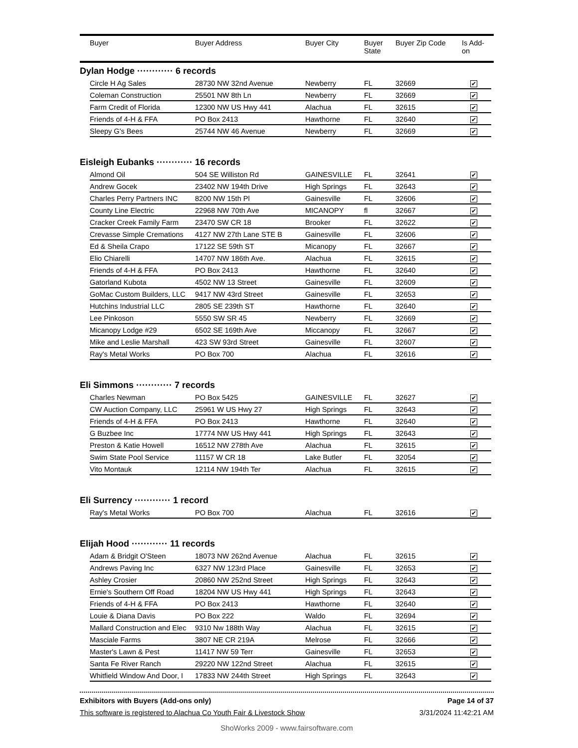| | Buyer | Buyer Address | Buyer City | Buyer State | Buyer Zip Code | Is Add- on |
| --- | --- | --- | --- | --- | --- | --- |
Dylan Hodge ············ 6 records
| Circle H Ag Sales | 28730 NW 32nd Avenue | Newberry | FL | 32669 | ✔ |
| Coleman Construction | 25501 NW 8th Ln | Newberry | FL | 32669 | ✔ |
| Farm Credit of Florida | 12300 NW US Hwy 441 | Alachua | FL | 32615 | ✔ |
| Friends of 4-H & FFA | PO Box 2413 | Hawthorne | FL | 32640 | ✔ |
| Sleepy G's Bees | 25744 NW 46 Avenue | Newberry | FL | 32669 | ✔ |
Eisleigh Eubanks ············ 16 records
| Almond Oil | 504 SE Williston Rd | GAINESVILLE | FL | 32641 | ✔ |
| Andrew Gocek | 23402 NW 194th Drive | High Springs | FL | 32643 | ✔ |
| Charles Perry Partners INC | 8200 NW 15th Pl | Gainesville | FL | 32606 | ✔ |
| County Line Electric | 22968 NW 70th Ave | MICANOPY | fl | 32667 | ✔ |
| Cracker Creek Family Farm | 23470 SW CR 18 | Brooker | FL | 32622 | ✔ |
| Crevasse Simple Cremations | 4127 NW 27th Lane STE B | Gainesville | FL | 32606 | ✔ |
| Ed & Sheila Crapo | 17122 SE 59th ST | Micanopy | FL | 32667 | ✔ |
| Elio Chiarelli | 14707 NW 186th Ave. | Alachua | FL | 32615 | ✔ |
| Friends of 4-H & FFA | PO Box 2413 | Hawthorne | FL | 32640 | ✔ |
| Gatorland Kubota | 4502 NW 13 Street | Gainesville | FL | 32609 | ✔ |
| GoMac Custom Builders, LLC | 9417 NW 43rd Street | Gainesville | FL | 32653 | ✔ |
| Hutchins Industrial LLC | 2805 SE 239th ST | Hawthorne | FL | 32640 | ✔ |
| Lee Pinkoson | 5550 SW SR 45 | Newberry | FL | 32669 | ✔ |
| Micanopy Lodge #29 | 6502 SE 169th Ave | Miccanopy | FL | 32667 | ✔ |
| Mike and Leslie Marshall | 423 SW 93rd Street | Gainesville | FL | 32607 | ✔ |
| Ray's Metal Works | PO Box 700 | Alachua | FL | 32616 | ✔ |
Eli Simmons ············ 7 records
| Charles Newman | PO Box 5425 | GAINESVILLE | FL | 32627 | ✔ |
| CW Auction Company, LLC | 25961 W US Hwy 27 | High Springs | FL | 32643 | ✔ |
| Friends of 4-H & FFA | PO Box 2413 | Hawthorne | FL | 32640 | ✔ |
| G Buzbee Inc | 17774 NW US Hwy 441 | High Springs | FL | 32643 | ✔ |
| Preston & Katie Howell | 16512 NW 278th Ave | Alachua | FL | 32615 | ✔ |
| Swim State Pool Service | 11157 W CR 18 | Lake Butler | FL | 32054 | ✔ |
| Vito Montauk | 12114 NW 194th Ter | Alachua | FL | 32615 | ✔ |
Eli Surrency ············ 1 record
| Ray's Metal Works | PO Box 700 | Alachua | FL | 32616 | ✔ |
Elijah Hood ············ 11 records
| Adam & Bridgit O'Steen | 18073 NW 262nd Avenue | Alachua | FL | 32615 | ✔ |
| Andrews Paving Inc | 6327 NW 123rd Place | Gainesville | FL | 32653 | ✔ |
| Ashley Crosier | 20860 NW 252nd Street | High Springs | FL | 32643 | ✔ |
| Ernie's Southern Off Road | 18204 NW US Hwy 441 | High Springs | FL | 32643 | ✔ |
| Friends of 4-H & FFA | PO Box 2413 | Hawthorne | FL | 32640 | ✔ |
| Louie & Diana Davis | PO Box 222 | Waldo | FL | 32694 | ✔ |
| Mallard Construction and Elec | 9310 Nw 188th Way | Alachua | FL | 32615 | ✔ |
| Masciale Farms | 3807 NE CR 219A | Melrose | FL | 32666 | ✔ |
| Master's Lawn & Pest | 11417 NW 59 Terr | Gainesville | FL | 32653 | ✔ |
| Santa Fe River Ranch | 29220 NW 122nd Street | Alachua | FL | 32615 | ✔ |
| Whitfield Window And Door, I | 17833 NW 244th Street | High Springs | FL | 32643 | ✔ |
Exhibitors with Buyers (Add-ons only) Page 14 of 37
This software is registered to Alachua Co Youth Fair & Livestock Show 3/31/2024 11:42:21 AM
ShoWorks 2009 - www.fairsoftware.com